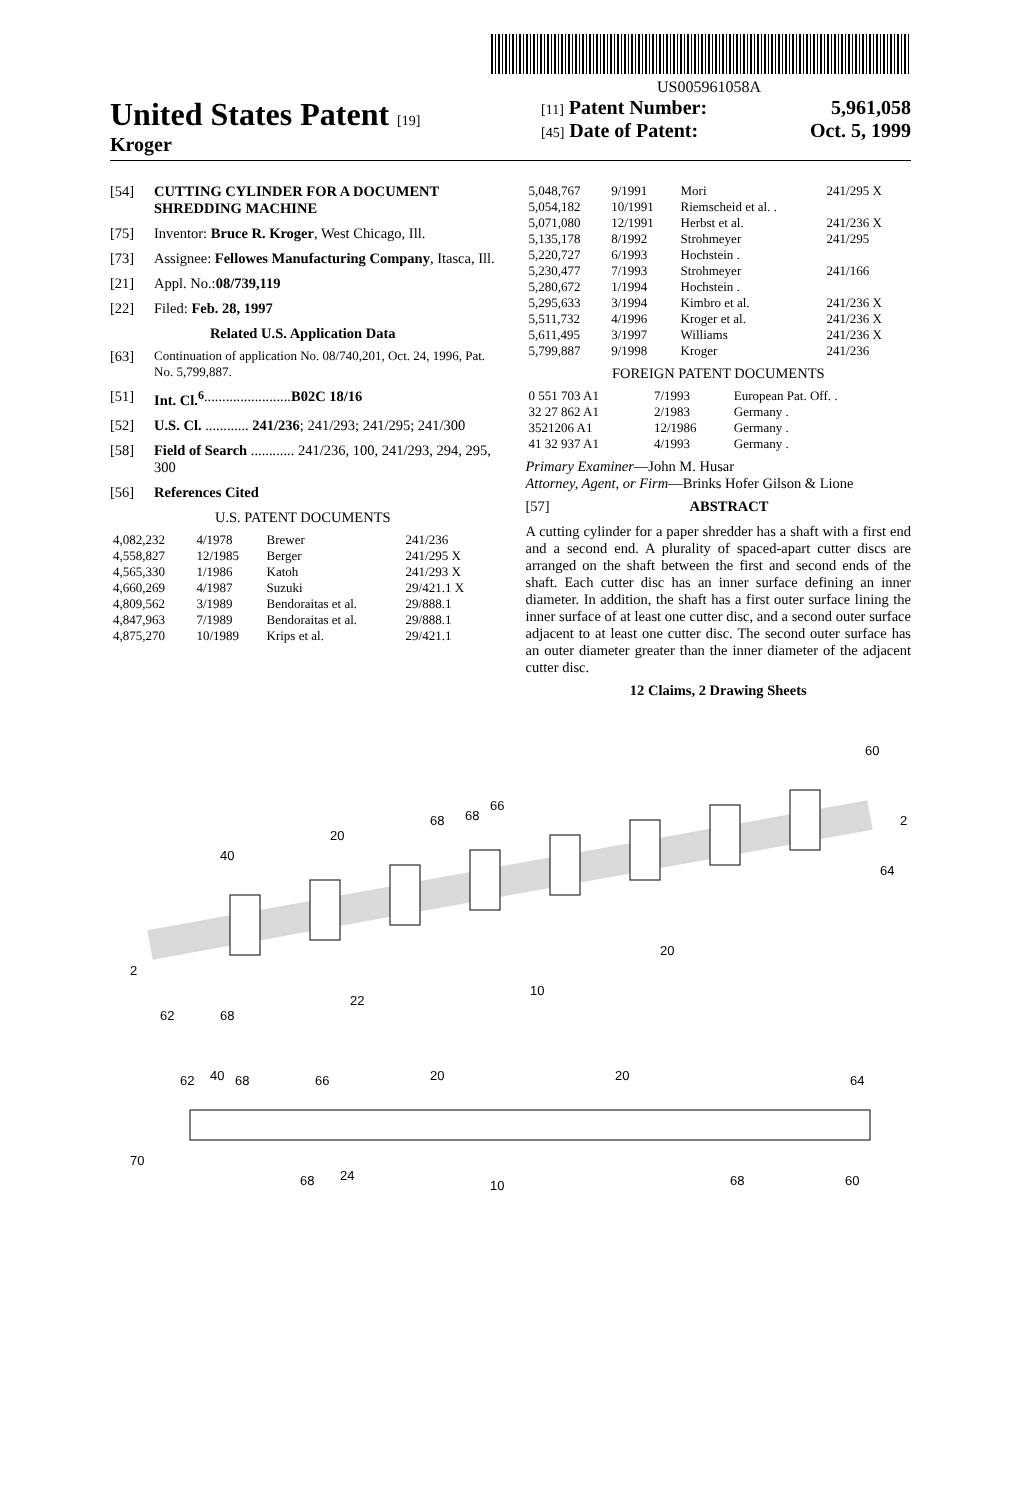US005961058A
United States Patent [19]
Kroger
[11] Patent Number: 5,961,058
[45] Date of Patent: Oct. 5, 1999
[54] CUTTING CYLINDER FOR A DOCUMENT SHREDDING MACHINE
[75] Inventor: Bruce R. Kroger, West Chicago, Ill.
[73] Assignee: Fellowes Manufacturing Company, Itasca, Ill.
[21] Appl. No.: 08/739,119
[22] Filed: Feb. 28, 1997
Related U.S. Application Data
[63] Continuation of application No. 08/740,201, Oct. 24, 1996, Pat. No. 5,799,887.
[51] Int. Cl.<sup>6</sup> ........................ B02C 18/16
[52] U.S. Cl. ............ 241/236; 241/293; 241/295; 241/300
[58] Field of Search ............ 241/236, 100, 241/293, 294, 295, 300
[56] References Cited
U.S. PATENT DOCUMENTS
| 4,082,232 | 4/1978 | Brewer | 241/236 |
| 4,558,827 | 12/1985 | Berger | 241/295 X |
| 4,565,330 | 1/1986 | Katoh | 241/293 X |
| 4,660,269 | 4/1987 | Suzuki | 29/421.1 X |
| 4,809,562 | 3/1989 | Bendoraitas et al. | 29/888.1 |
| 4,847,963 | 7/1989 | Bendoraitas et al. | 29/888.1 |
| 4,875,270 | 10/1989 | Krips et al. | 29/421.1 |
| 5,048,767 | 9/1991 | Mori | 241/295 X |
| 5,054,182 | 10/1991 | Riemscheid et al. . | |
| 5,071,080 | 12/1991 | Herbst et al. | 241/236 X |
| 5,135,178 | 8/1992 | Strohmeyer | 241/295 |
| 5,220,727 | 6/1993 | Hochstein . | |
| 5,230,477 | 7/1993 | Strohmeyer | 241/166 |
| 5,280,672 | 1/1994 | Hochstein . | |
| 5,295,633 | 3/1994 | Kimbro et al. | 241/236 X |
| 5,511,732 | 4/1996 | Kroger et al. | 241/236 X |
| 5,611,495 | 3/1997 | Williams | 241/236 X |
| 5,799,887 | 9/1998 | Kroger | 241/236 |
FOREIGN PATENT DOCUMENTS
| 0 551 703 A1 | 7/1993 | European Pat. Off. . |
| 32 27 862 A1 | 2/1983 | Germany . |
| 3521206 A1 | 12/1986 | Germany . |
| 41 32 937 A1 | 4/1993 | Germany . |
Primary Examiner—John M. Husar
Attorney, Agent, or Firm—Brinks Hofer Gilson & Lione
[57] ABSTRACT
A cutting cylinder for a paper shredder has a shaft with a first end and a second end. A plurality of spaced-apart cutter discs are arranged on the shaft between the first and second ends of the shaft. Each cutter disc has an inner surface defining an inner diameter. In addition, the shaft has a first outer surface lining the inner surface of at least one cutter disc, and a second outer surface adjacent to at least one cutter disc. The second outer surface has an outer diameter greater than the inner diameter of the adjacent cutter disc.
12 Claims, 2 Drawing Sheets
60
2
64
66
68
68
20
40
20
10
22
2
62
68
62
40
68
66
20
20
64
70
68
24
10
68
60